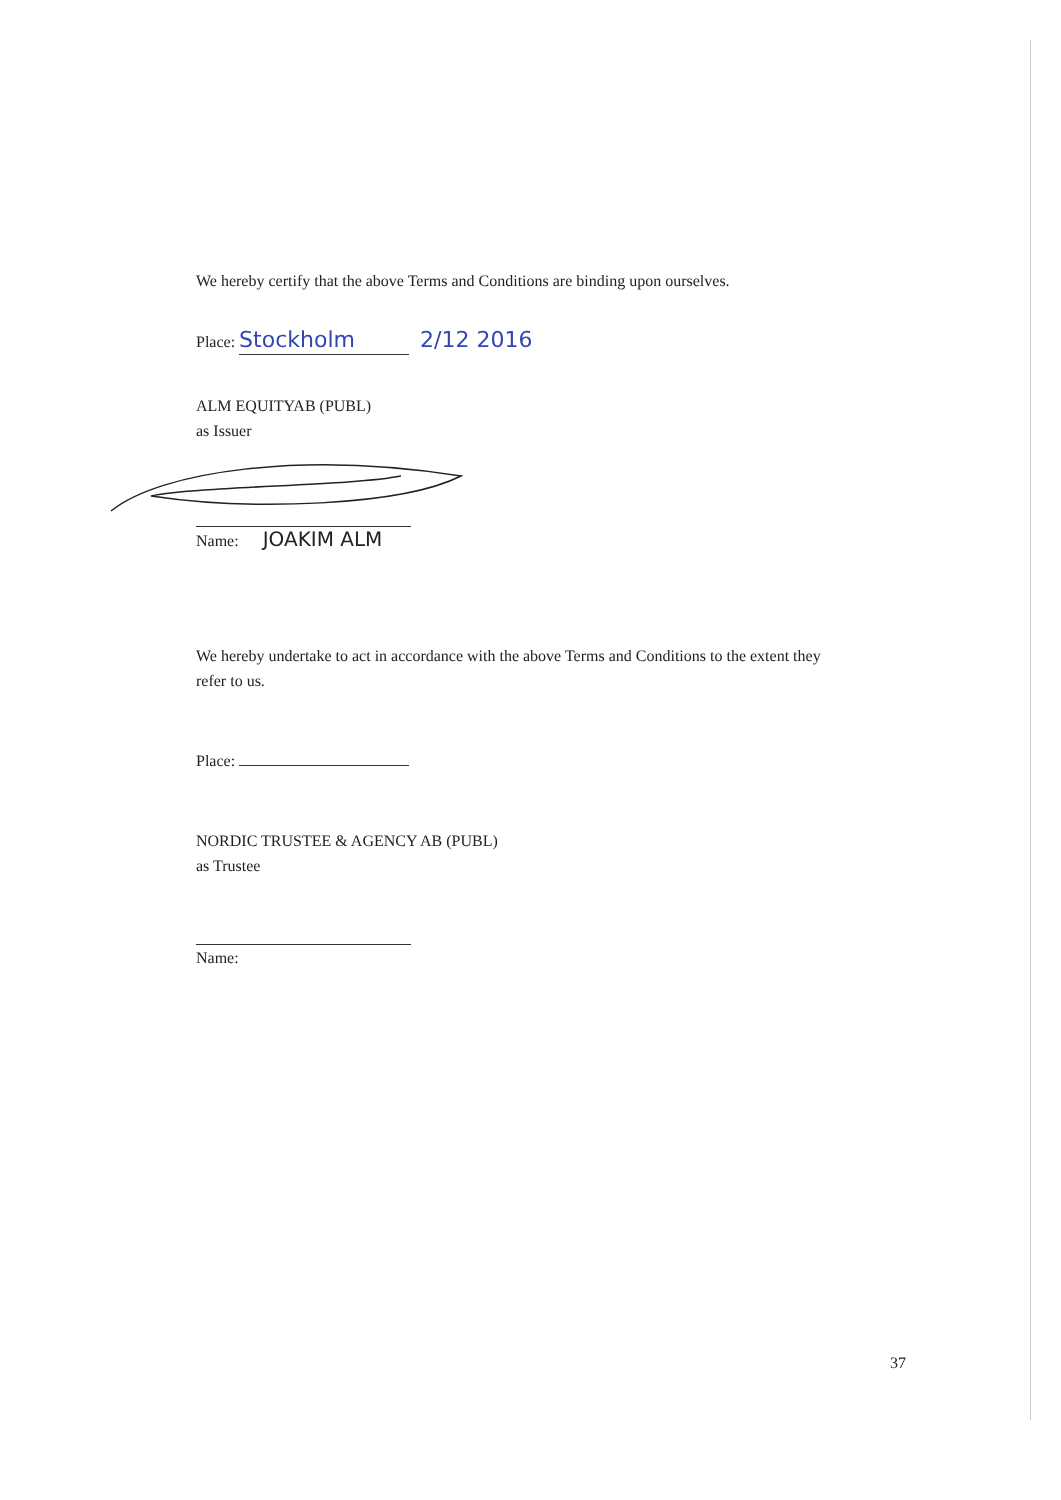We hereby certify that the above Terms and Conditions are binding upon ourselves.
Place: Stockholm 2/12 2016
ALM EQUITYAB (PUBL)
as Issuer
Name: JOAKIM ALM
We hereby undertake to act in accordance with the above Terms and Conditions to the extent they refer to us.
Place:
NORDIC TRUSTEE & AGENCY AB (PUBL)
as Trustee
Name:
37